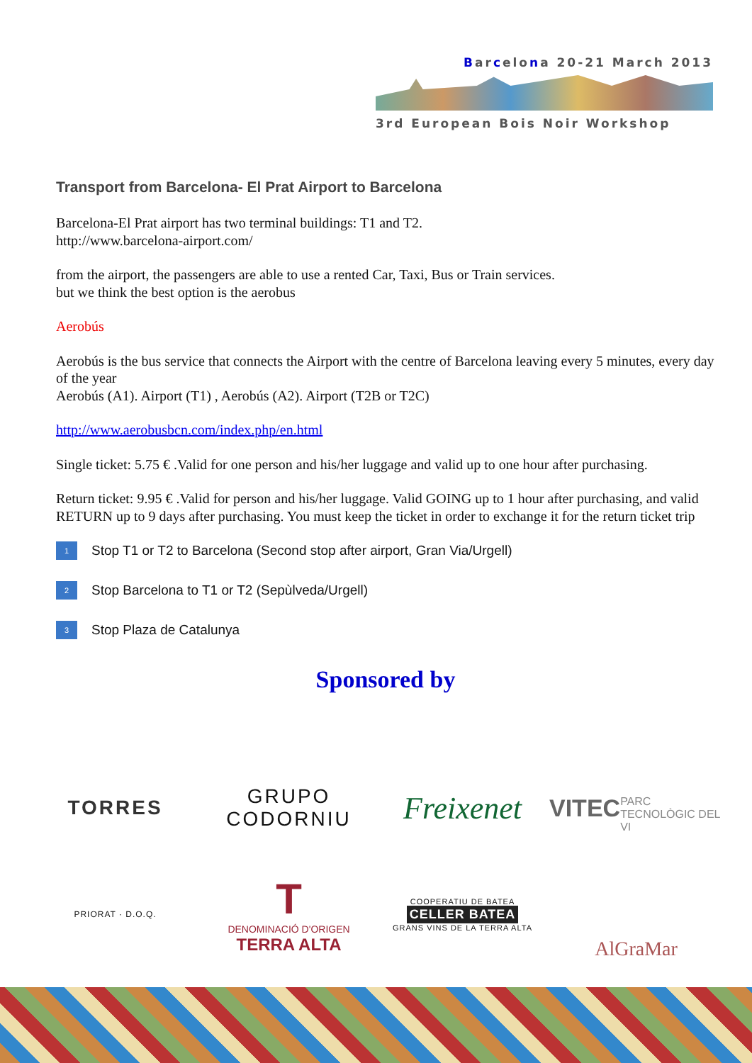Barcelona 20-21 March 2013
3rd European Bois Noir Workshop
Transport from Barcelona- El Prat Airport to Barcelona
Barcelona-El Prat airport has two terminal buildings: T1 and T2.
http://www.barcelona-airport.com/
from the airport, the passengers are able to use a rented Car, Taxi, Bus or Train services.
but we think the best option is the aerobus
Aerobús
Aerobús is the bus service that connects the Airport with the centre of Barcelona leaving every 5 minutes, every day of the year
Aerobús (A1). Airport (T1) , Aerobús (A2). Airport (T2B or T2C)
http://www.aerobusbcn.com/index.php/en.html
Single ticket: 5.75 € .Valid for one person and his/her luggage and valid up to one hour after purchasing.
Return ticket: 9.95 € .Valid for person and his/her luggage. Valid GOING up to 1 hour after purchasing, and valid RETURN up to 9 days after purchasing. You must keep the ticket in order to exchange it for the return ticket trip
1 Stop T1 or T2 to Barcelona (Second stop after airport, Gran Via/Urgell)
2 Stop Barcelona to T1 or T2 (Sepùlveda/Urgell)
3 Stop Plaza de Catalunya
Sponsored by
TORRES
GRUPO CODORNIU
Freixenet
VITEC
PARC TECNOLÒGIC DEL VI
PRIORAT · D.O.Q.
T
DENOMINACIÓ D'ORIGEN
TERRA ALTA
COOPERATIU DE BATEA
CELLER BATEA
GRANS VINS DE LA TERRA ALTA
AlGraMar